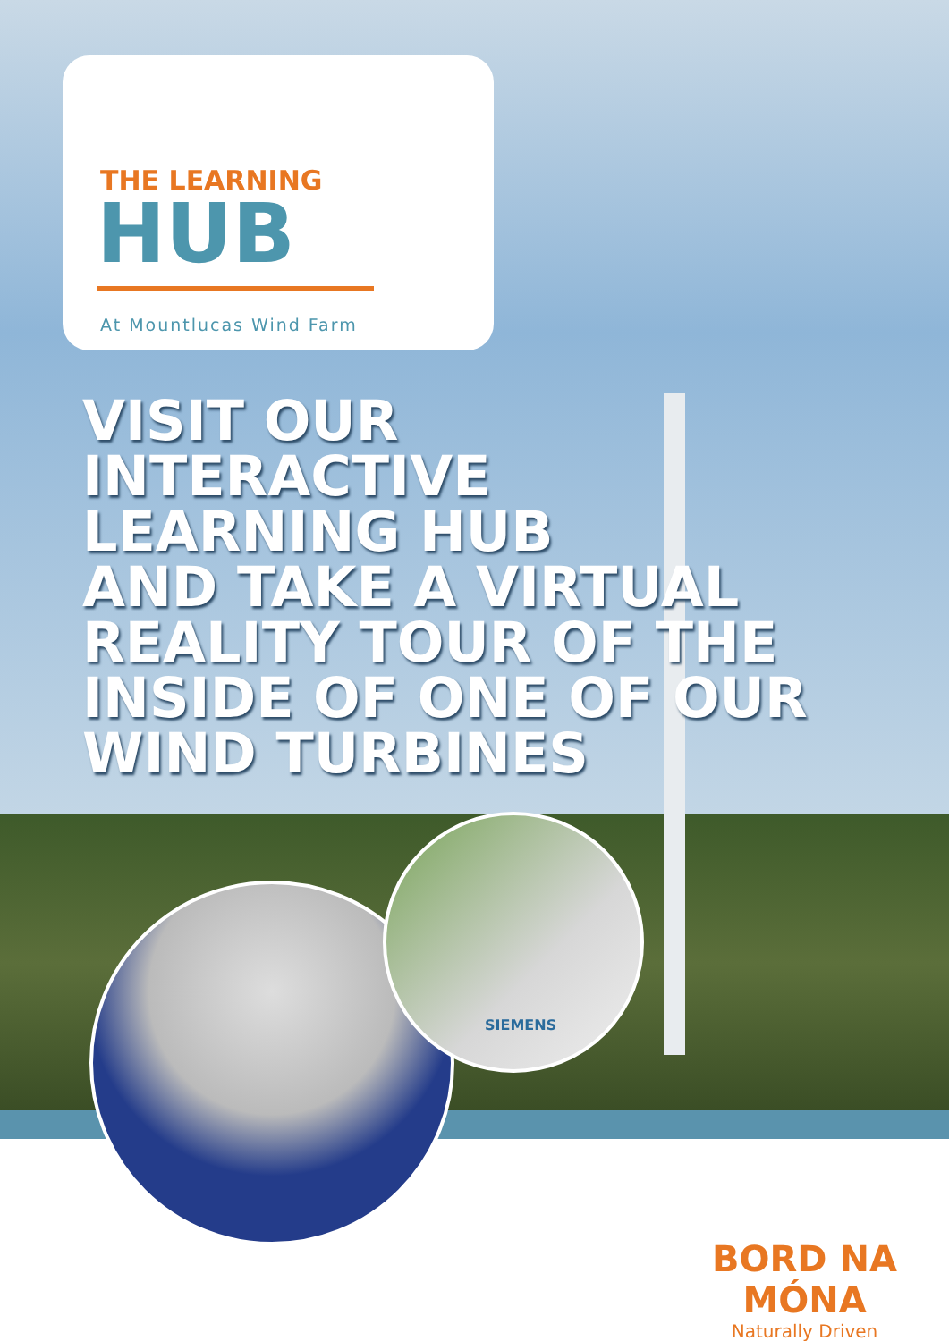THE LEARNING
HUB
At Mountlucas Wind Farm
VISIT OUR
INTERACTIVE
LEARNING HUB
AND TAKE A VIRTUAL
REALITY TOUR OF THE
INSIDE OF ONE OF OUR
WIND TURBINES
SIEMENS
BORD NA MÓNA
Naturally Driven